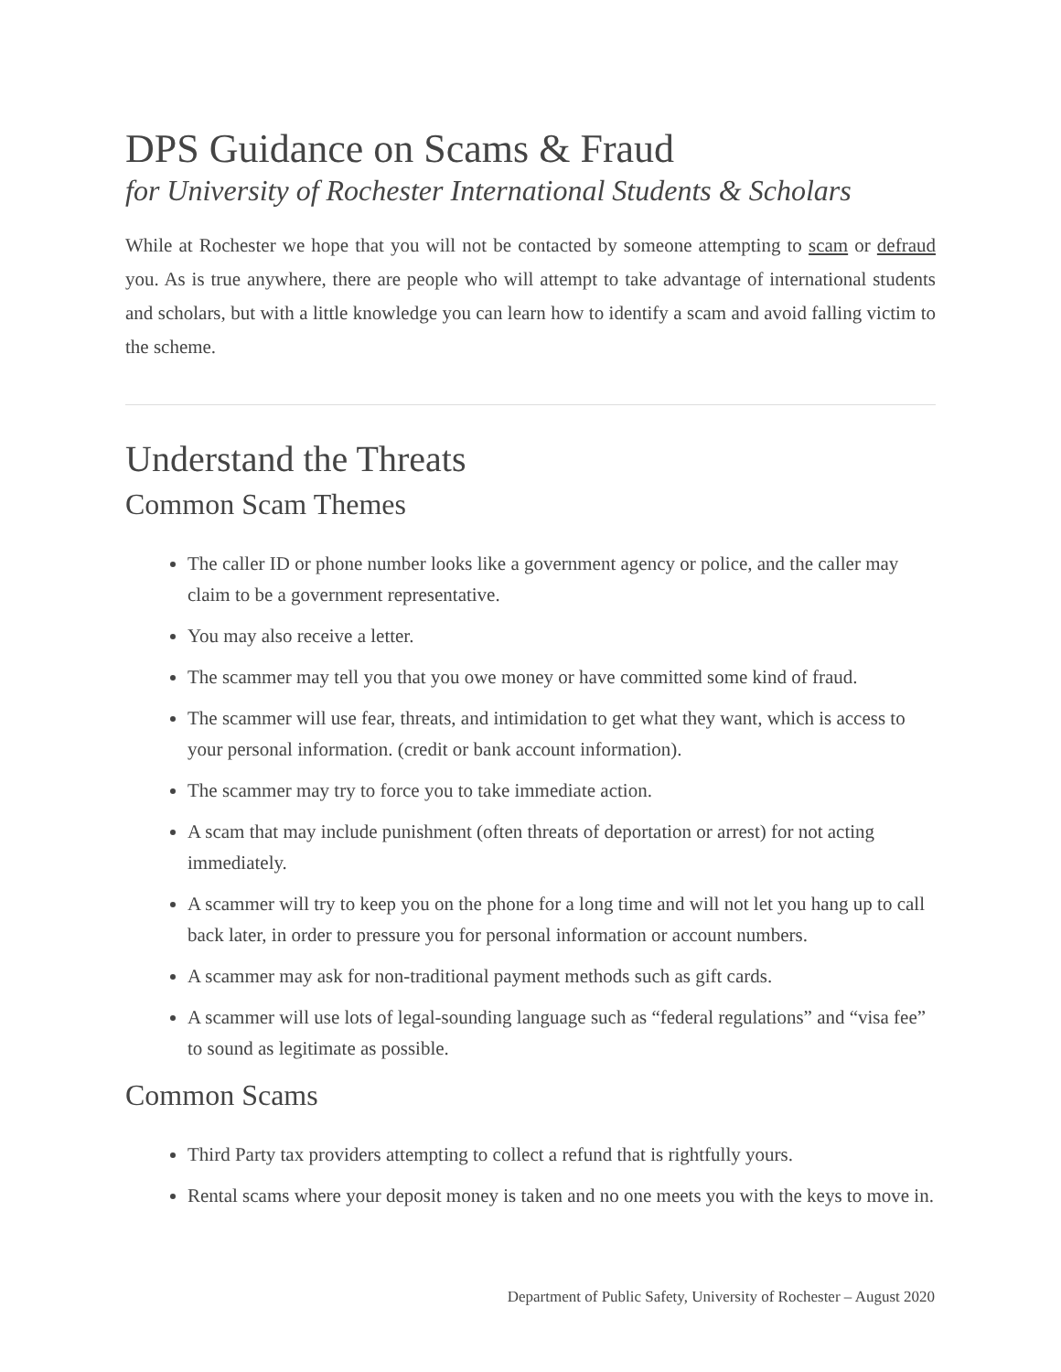DPS Guidance on Scams & Fraud
for University of Rochester International Students & Scholars
While at Rochester we hope that you will not be contacted by someone attempting to scam or defraud you. As is true anywhere, there are people who will attempt to take advantage of international students and scholars, but with a little knowledge you can learn how to identify a scam and avoid falling victim to the scheme.
Understand the Threats
Common Scam Themes
The caller ID or phone number looks like a government agency or police, and the caller may claim to be a government representative.
You may also receive a letter.
The scammer may tell you that you owe money or have committed some kind of fraud.
The scammer will use fear, threats, and intimidation to get what they want, which is access to your personal information. (credit or bank account information).
The scammer may try to force you to take immediate action.
A scam that may include punishment (often threats of deportation or arrest) for not acting immediately.
A scammer will try to keep you on the phone for a long time and will not let you hang up to call back later, in order to pressure you for personal information or account numbers.
A scammer may ask for non-traditional payment methods such as gift cards.
A scammer will use lots of legal-sounding language such as “federal regulations” and “visa fee” to sound as legitimate as possible.
Common Scams
Third Party tax providers attempting to collect a refund that is rightfully yours.
Rental scams where your deposit money is taken and no one meets you with the keys to move in.
Department of Public Safety, University of Rochester – August 2020